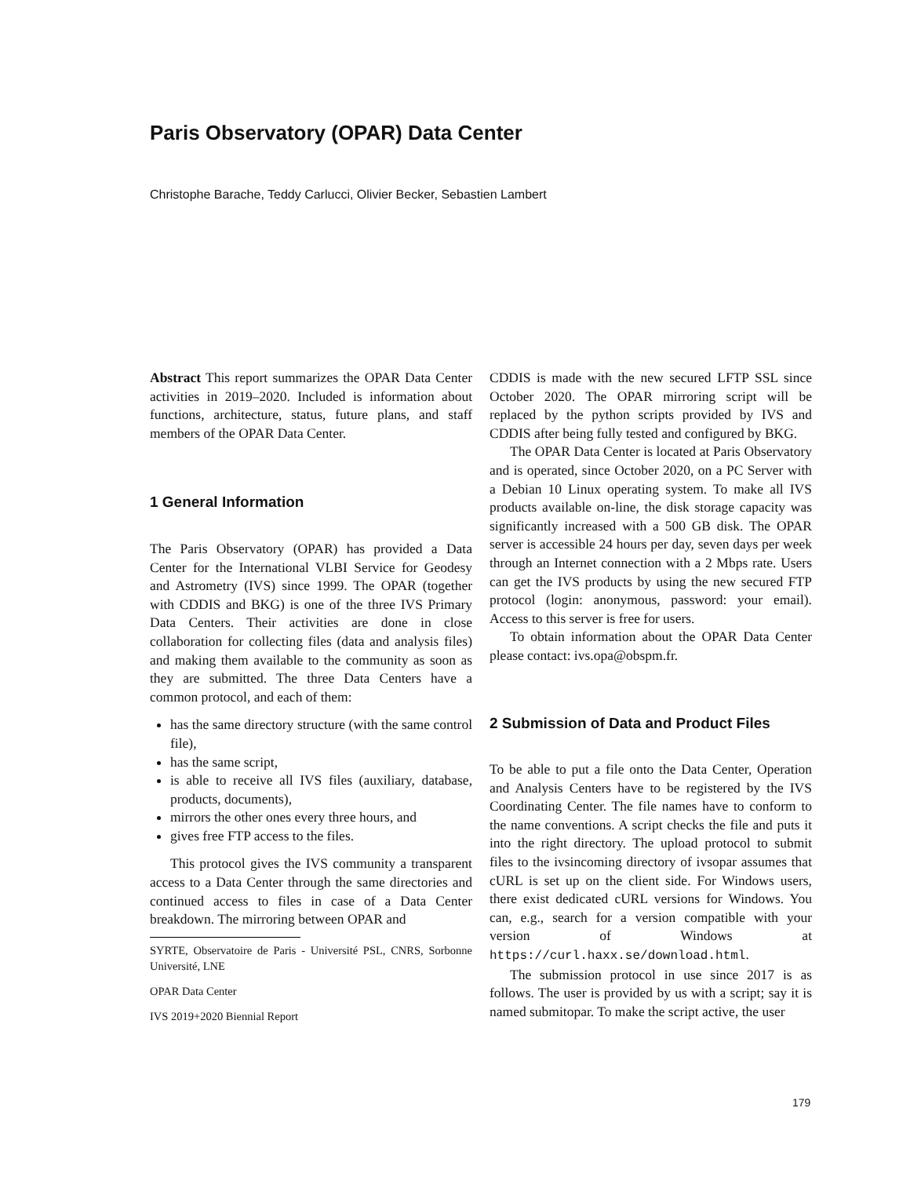Paris Observatory (OPAR) Data Center
Christophe Barache, Teddy Carlucci, Olivier Becker, Sebastien Lambert
Abstract This report summarizes the OPAR Data Center activities in 2019–2020. Included is information about functions, architecture, status, future plans, and staff members of the OPAR Data Center.
1 General Information
The Paris Observatory (OPAR) has provided a Data Center for the International VLBI Service for Geodesy and Astrometry (IVS) since 1999. The OPAR (together with CDDIS and BKG) is one of the three IVS Primary Data Centers. Their activities are done in close collaboration for collecting files (data and analysis files) and making them available to the community as soon as they are submitted. The three Data Centers have a common protocol, and each of them:
has the same directory structure (with the same control file),
has the same script,
is able to receive all IVS files (auxiliary, database, products, documents),
mirrors the other ones every three hours, and
gives free FTP access to the files.
This protocol gives the IVS community a transparent access to a Data Center through the same directories and continued access to files in case of a Data Center breakdown. The mirroring between OPAR and
SYRTE, Observatoire de Paris - Université PSL, CNRS, Sorbonne Université, LNE
OPAR Data Center
IVS 2019+2020 Biennial Report
CDDIS is made with the new secured LFTP SSL since October 2020. The OPAR mirroring script will be replaced by the python scripts provided by IVS and CDDIS after being fully tested and configured by BKG.
The OPAR Data Center is located at Paris Observatory and is operated, since October 2020, on a PC Server with a Debian 10 Linux operating system. To make all IVS products available on-line, the disk storage capacity was significantly increased with a 500 GB disk. The OPAR server is accessible 24 hours per day, seven days per week through an Internet connection with a 2 Mbps rate. Users can get the IVS products by using the new secured FTP protocol (login: anonymous, password: your email). Access to this server is free for users.
To obtain information about the OPAR Data Center please contact: ivs.opa@obspm.fr.
2 Submission of Data and Product Files
To be able to put a file onto the Data Center, Operation and Analysis Centers have to be registered by the IVS Coordinating Center. The file names have to conform to the name conventions. A script checks the file and puts it into the right directory. The upload protocol to submit files to the ivsincoming directory of ivsopar assumes that cURL is set up on the client side. For Windows users, there exist dedicated cURL versions for Windows. You can, e.g., search for a version compatible with your version of Windows at https://curl.haxx.se/download.html.
The submission protocol in use since 2017 is as follows. The user is provided by us with a script; say it is named submitopar. To make the script active, the user
179